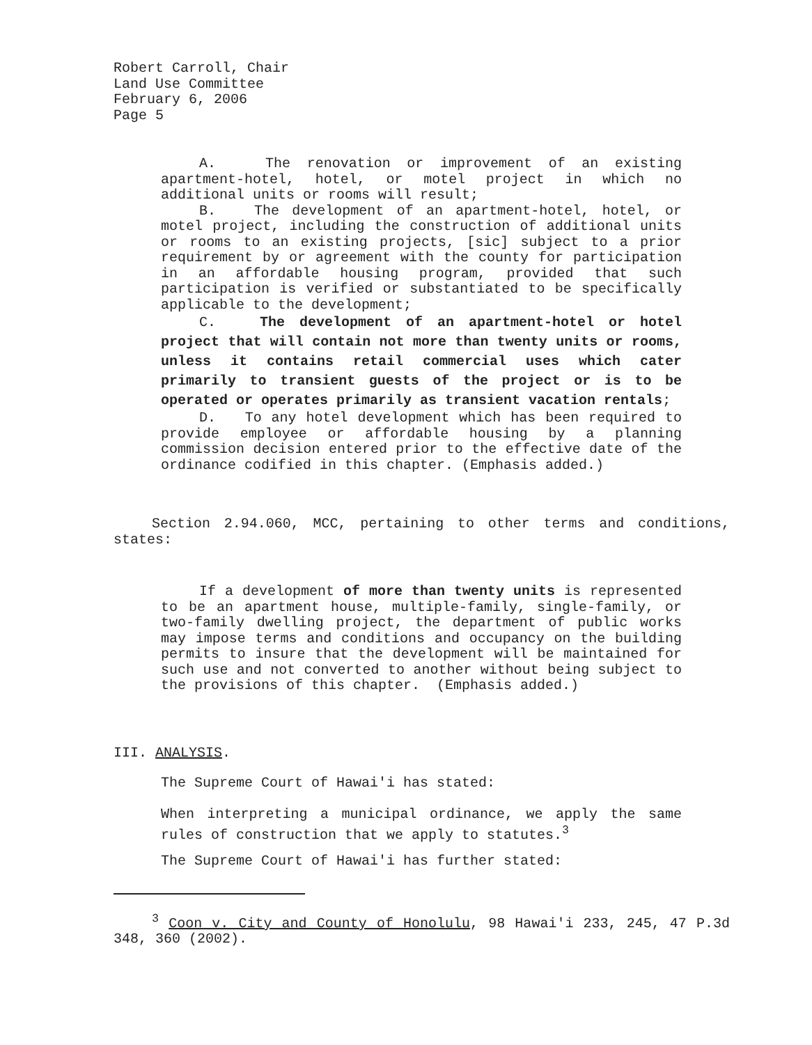Robert Carroll, Chair
Land Use Committee
February 6, 2006
Page 5
A. The renovation or improvement of an existing apartment-hotel, hotel, or motel project in which no additional units or rooms will result;
B. The development of an apartment-hotel, hotel, or motel project, including the construction of additional units or rooms to an existing projects, [sic] subject to a prior requirement by or agreement with the county for participation in an affordable housing program, provided that such participation is verified or substantiated to be specifically applicable to the development;
C. The development of an apartment-hotel or hotel project that will contain not more than twenty units or rooms, unless it contains retail commercial uses which cater primarily to transient guests of the project or is to be operated or operates primarily as transient vacation rentals;
D. To any hotel development which has been required to provide employee or affordable housing by a planning commission decision entered prior to the effective date of the ordinance codified in this chapter. (Emphasis added.)
Section 2.94.060, MCC, pertaining to other terms and conditions, states:
If a development of more than twenty units is represented to be an apartment house, multiple-family, single-family, or two-family dwelling project, the department of public works may impose terms and conditions and occupancy on the building permits to insure that the development will be maintained for such use and not converted to another without being subject to the provisions of this chapter. (Emphasis added.)
III. ANALYSIS.
The Supreme Court of Hawai'i has stated:
When interpreting a municipal ordinance, we apply the same rules of construction that we apply to statutes.<sup>3</sup>
The Supreme Court of Hawai'i has further stated:
<sup>3</sup> Coon v. City and County of Honolulu, 98 Hawai'i 233, 245, 47 P.3d 348, 360 (2002).